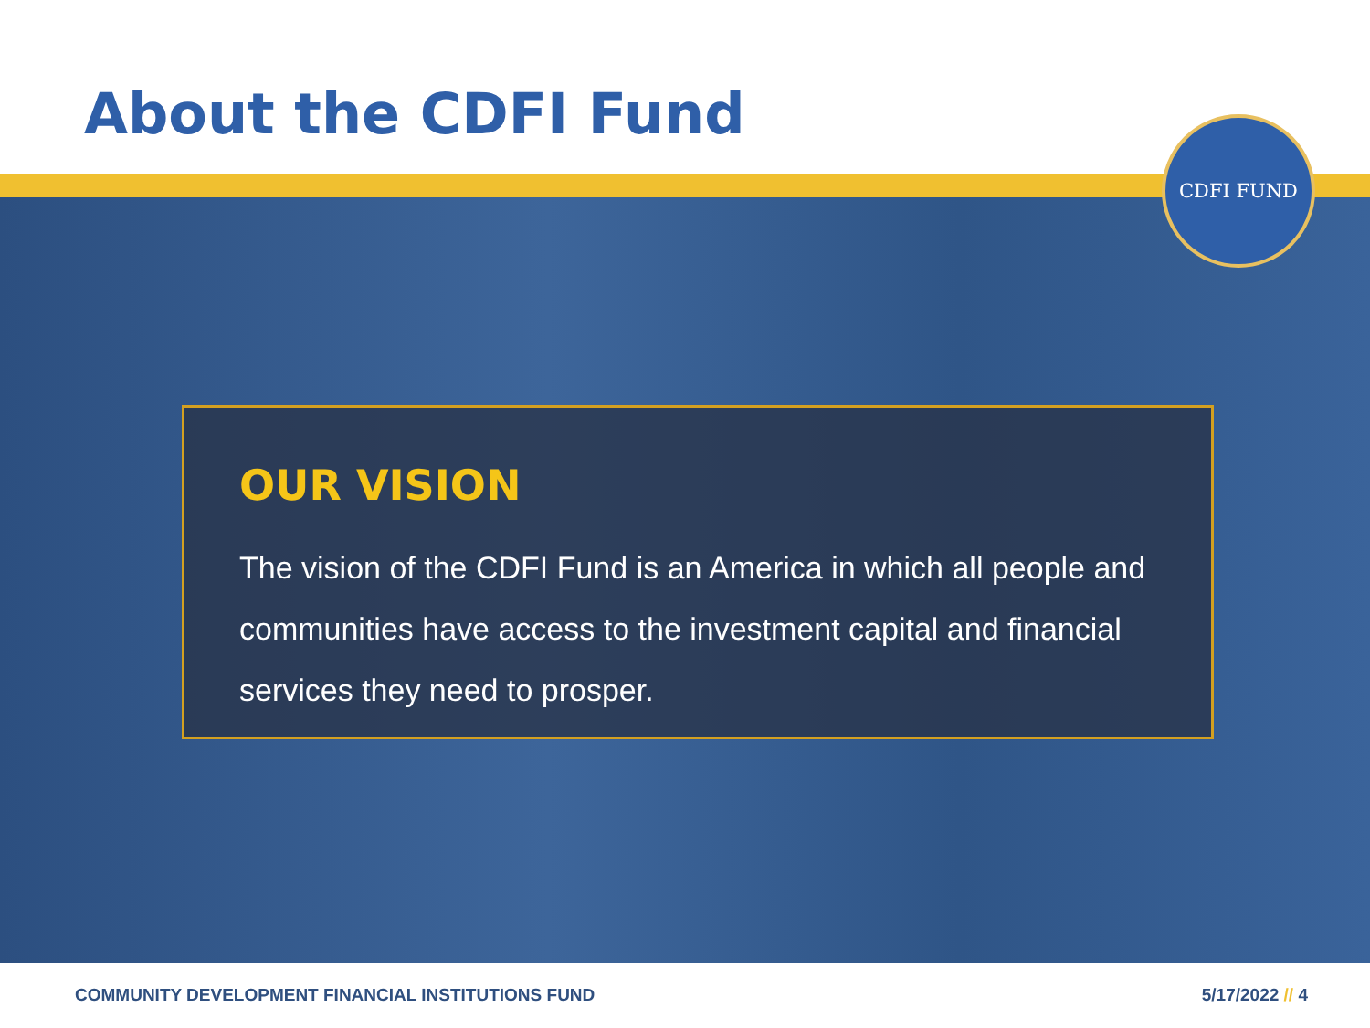About the CDFI Fund CDFI FUND
OUR VISION
The vision of the CDFI Fund is an America in which all people and communities have access to the investment capital and financial services they need to prosper.
COMMUNITY DEVELOPMENT FINANCIAL INSTITUTIONS FUND
5/17/2022 // 4